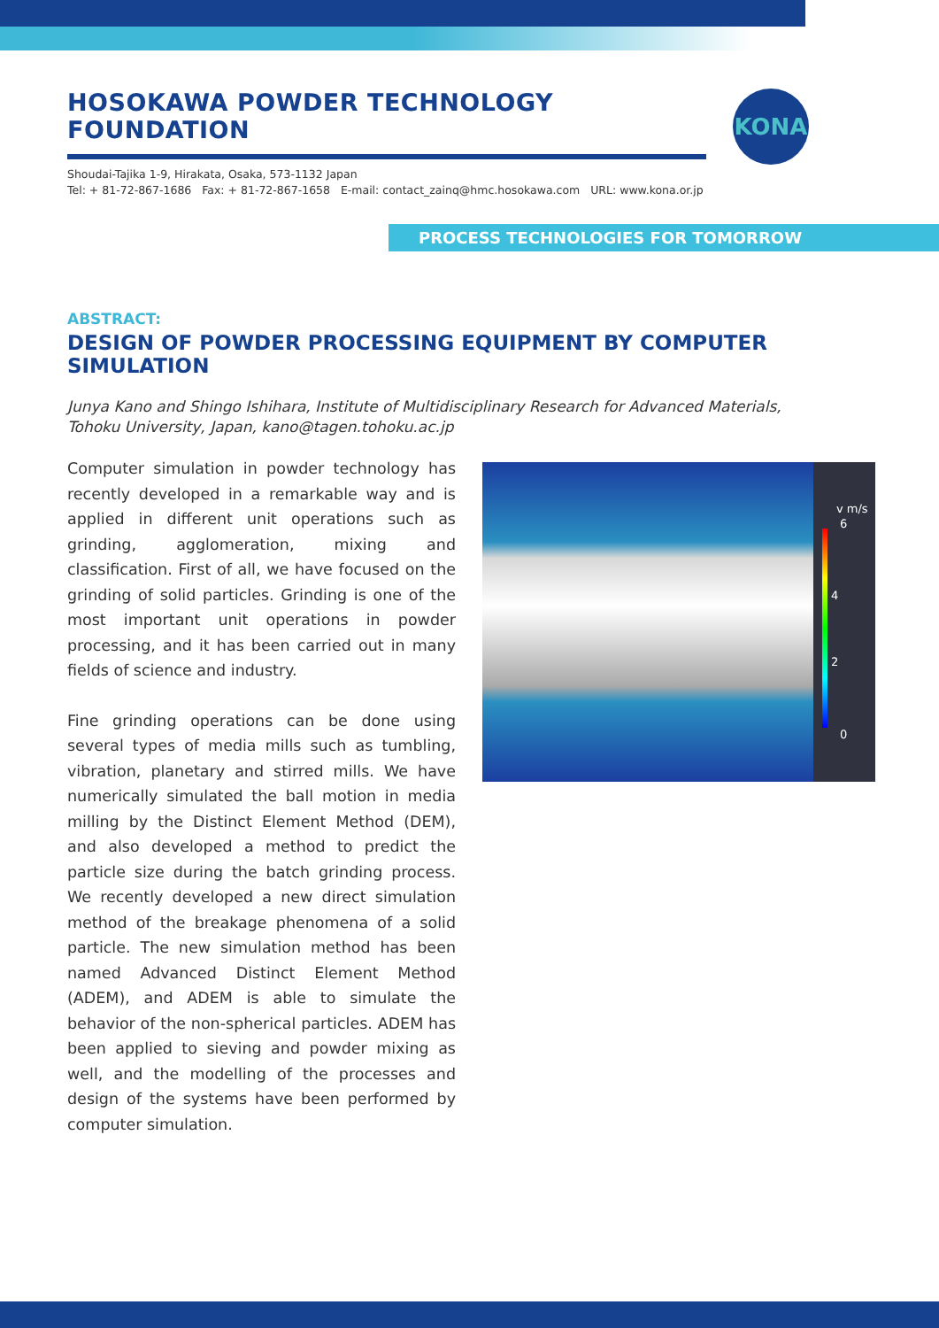HOSOKAWA POWDER TECHNOLOGY FOUNDATION
Shoudai-Tajika 1-9, Hirakata, Osaka, 573-1132 Japan
Tel: + 81-72-867-1686 Fax: + 81-72-867-1658 E-mail: contact_zainq@hmc.hosokawa.com URL: www.kona.or.jp
KONA
PROCESS TECHNOLOGIES FOR TOMORROW
ABSTRACT:
DESIGN OF POWDER PROCESSING EQUIPMENT BY COMPUTER SIMULATION
Junya Kano and Shingo Ishihara, Institute of Multidisciplinary Research for Advanced Materials,
Tohoku University, Japan, kano@tagen.tohoku.ac.jp
Computer simulation in powder technology has recently developed in a remarkable way and is applied in different unit operations such as grinding, agglomeration, mixing and classification. First of all, we have focused on the grinding of solid particles. Grinding is one of the most important unit operations in powder processing, and it has been carried out in many fields of science and industry.
Fine grinding operations can be done using several types of media mills such as tumbling, vibration, planetary and stirred mills. We have numerically simulated the ball motion in media milling by the Distinct Element Method (DEM), and also developed a method to predict the particle size during the batch grinding process. We recently developed a new direct simulation method of the breakage phenomena of a solid particle. The new simulation method has been named Advanced Distinct Element Method (ADEM), and ADEM is able to simulate the behavior of the non-spherical particles. ADEM has been applied to sieving and powder mixing as well, and the modelling of the processes and design of the systems have been performed by computer simulation.
v m/s
6
4
2
0